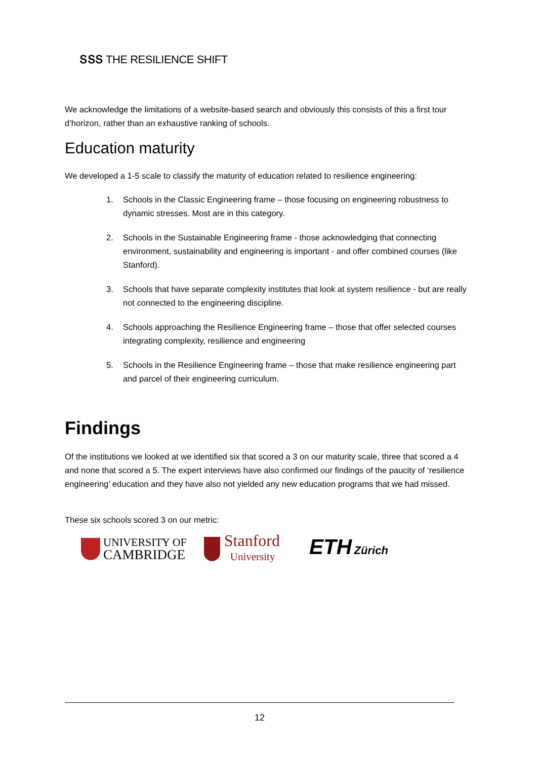ՏՏՏ THE RESILIENCE SHIFT
We acknowledge the limitations of a website-based search and obviously this consists of this a first tour d’horizon, rather than an exhaustive ranking of schools.
Education maturity
We developed a 1-5 scale to classify the maturity of education related to resilience engineering:
1. Schools in the Classic Engineering frame – those focusing on engineering robustness to dynamic stresses. Most are in this category.
2. Schools in the Sustainable Engineering frame - those acknowledging that connecting environment, sustainability and engineering is important - and offer combined courses (like Stanford).
3. Schools that have separate complexity institutes that look at system resilience - but are really not connected to the engineering discipline.
4. Schools approaching the Resilience Engineering frame – those that offer selected courses integrating complexity, resilience and engineering
5. Schools in the Resilience Engineering frame – those that make resilience engineering part and parcel of their engineering curriculum.
Findings
Of the institutions we looked at we identified six that scored a 3 on our maturity scale, three that scored a 4 and none that scored a 5. The expert interviews have also confirmed our findings of the paucity of ‘resilience engineering’ education and they have also not yielded any new education programs that we had missed.
These six schools scored 3 on our metric:
UNIVERSITY OF
CAMBRIDGE
Stanford
University
ETH Zürich
12